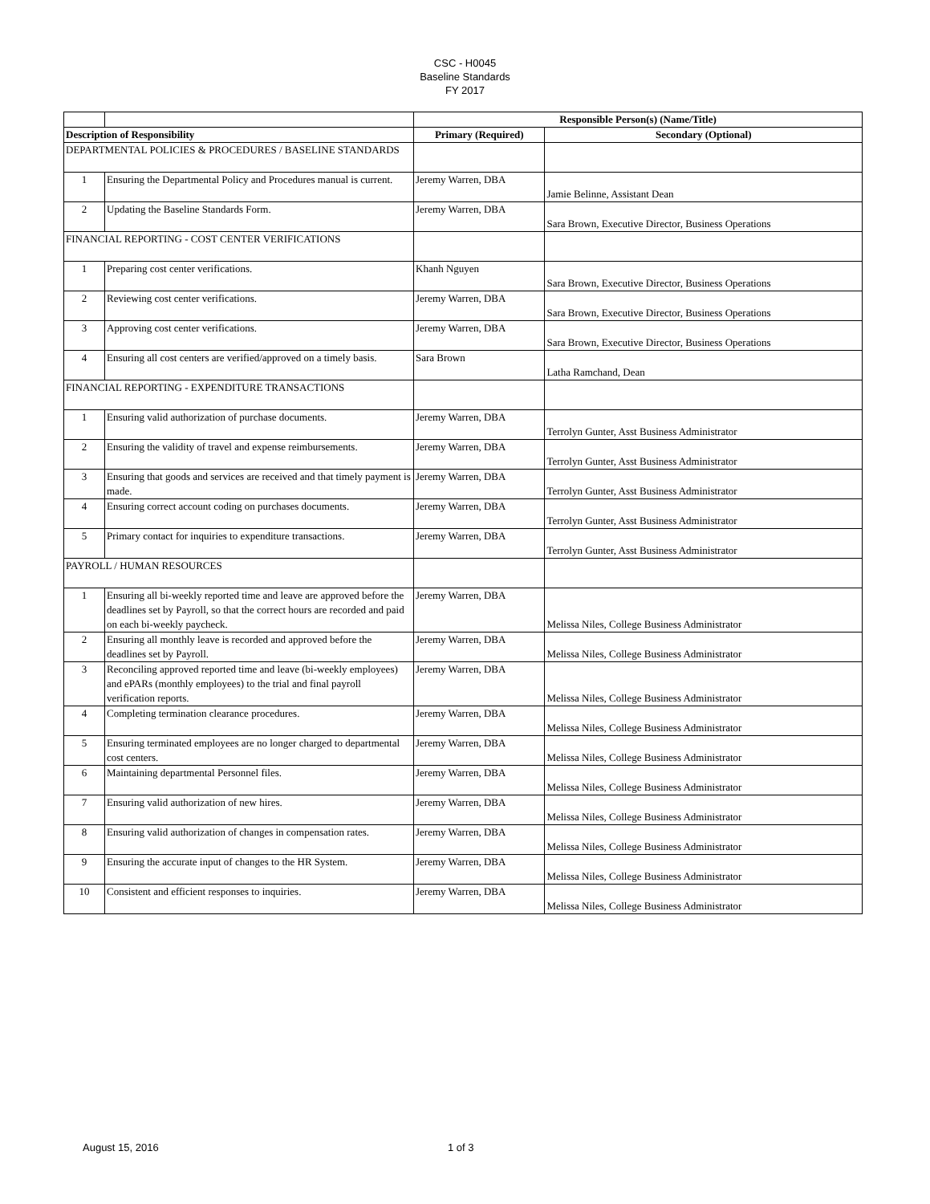CSC - H0045
Baseline Standards
FY 2017
| | | Responsible Person(s) (Name/Title) | |
| Description of Responsibility | | Primary (Required) | Secondary (Optional) |
| DEPARTMENTAL POLICIES & PROCEDURES / BASELINE STANDARDS | | | |
| 1 | Ensuring the Departmental Policy and Procedures manual is current. | Jeremy Warren, DBA | Jamie Belinne, Assistant Dean |
| 2 | Updating the Baseline Standards Form. | Jeremy Warren, DBA | Sara Brown, Executive Director, Business Operations |
| FINANCIAL REPORTING - COST CENTER VERIFICATIONS | | | |
| 1 | Preparing cost center verifications. | Khanh Nguyen | Sara Brown, Executive Director, Business Operations |
| 2 | Reviewing cost center verifications. | Jeremy Warren, DBA | Sara Brown, Executive Director, Business Operations |
| 3 | Approving cost center verifications. | Jeremy Warren, DBA | Sara Brown, Executive Director, Business Operations |
| 4 | Ensuring all cost centers are verified/approved on a timely basis. | Sara Brown | Latha Ramchand, Dean |
| FINANCIAL REPORTING - EXPENDITURE TRANSACTIONS | | | |
| 1 | Ensuring valid authorization of purchase documents. | Jeremy Warren, DBA | Terrolyn Gunter, Asst Business Administrator |
| 2 | Ensuring the validity of travel and expense reimbursements. | Jeremy Warren, DBA | Terrolyn Gunter, Asst Business Administrator |
| 3 | Ensuring that goods and services are received and that timely payment is made. | Jeremy Warren, DBA | Terrolyn Gunter, Asst Business Administrator |
| 4 | Ensuring correct account coding on purchases documents. | Jeremy Warren, DBA | Terrolyn Gunter, Asst Business Administrator |
| 5 | Primary contact for inquiries to expenditure transactions. | Jeremy Warren, DBA | Terrolyn Gunter, Asst Business Administrator |
| PAYROLL / HUMAN RESOURCES | | | |
| 1 | Ensuring all bi-weekly reported time and leave are approved before the deadlines set by Payroll, so that the correct hours are recorded and paid on each bi-weekly paycheck. | Jeremy Warren, DBA | Melissa Niles, College Business Administrator |
| 2 | Ensuring all monthly leave is recorded and approved before the deadlines set by Payroll. | Jeremy Warren, DBA | Melissa Niles, College Business Administrator |
| 3 | Reconciling approved reported time and leave (bi-weekly employees) and ePARs (monthly employees) to the trial and final payroll verification reports. | Jeremy Warren, DBA | Melissa Niles, College Business Administrator |
| 4 | Completing termination clearance procedures. | Jeremy Warren, DBA | Melissa Niles, College Business Administrator |
| 5 | Ensuring terminated employees are no longer charged to departmental cost centers. | Jeremy Warren, DBA | Melissa Niles, College Business Administrator |
| 6 | Maintaining departmental Personnel files. | Jeremy Warren, DBA | Melissa Niles, College Business Administrator |
| 7 | Ensuring valid authorization of new hires. | Jeremy Warren, DBA | Melissa Niles, College Business Administrator |
| 8 | Ensuring valid authorization of changes in compensation rates. | Jeremy Warren, DBA | Melissa Niles, College Business Administrator |
| 9 | Ensuring the accurate input of changes to the HR System. | Jeremy Warren, DBA | Melissa Niles, College Business Administrator |
| 10 | Consistent and efficient responses to inquiries. | Jeremy Warren, DBA | Melissa Niles, College Business Administrator |
August 15, 2016 1 of 3